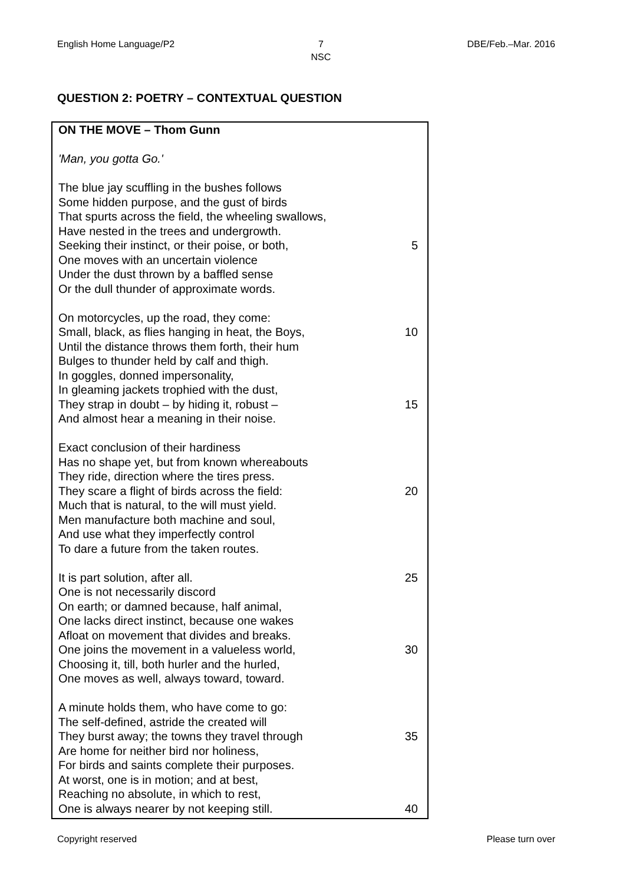English Home Language/P2 7
NSC DBE/Feb.–Mar. 2016
QUESTION 2: POETRY – CONTEXTUAL QUESTION
| ON THE MOVE – Thom Gunn | |
| 'Man, you gotta Go.' | |
| The blue jay scuffling in the bushes follows | |
| Some hidden purpose, and the gust of birds | |
| That spurts across the field, the wheeling swallows, | |
| Have nested in the trees and undergrowth. | |
| Seeking their instinct, or their poise, or both, | 5 |
| One moves with an uncertain violence | |
| Under the dust thrown by a baffled sense | |
| Or the dull thunder of approximate words. | |
| On motorcycles, up the road, they come: | |
| Small, black, as flies hanging in heat, the Boys, | 10 |
| Until the distance throws them forth, their hum | |
| Bulges to thunder held by calf and thigh. | |
| In goggles, donned impersonality, | |
| In gleaming jackets trophied with the dust, | |
| They strap in doubt – by hiding it, robust – | 15 |
| And almost hear a meaning in their noise. | |
| Exact conclusion of their hardiness | |
| Has no shape yet, but from known whereabouts | |
| They ride, direction where the tires press. | |
| They scare a flight of birds across the field: | 20 |
| Much that is natural, to the will must yield. | |
| Men manufacture both machine and soul, | |
| And use what they imperfectly control | |
| To dare a future from the taken routes. | |
| It is part solution, after all. | 25 |
| One is not necessarily discord | |
| On earth; or damned because, half animal, | |
| One lacks direct instinct, because one wakes | |
| Afloat on movement that divides and breaks. | |
| One joins the movement in a valueless world, | 30 |
| Choosing it, till, both hurler and the hurled, | |
| One moves as well, always toward, toward. | |
| A minute holds them, who have come to go: | |
| The self-defined, astride the created will | |
| They burst away; the towns they travel through | 35 |
| Are home for neither bird nor holiness, | |
| For birds and saints complete their purposes. | |
| At worst, one is in motion; and at best, | |
| Reaching no absolute, in which to rest, | |
| One is always nearer by not keeping still. | 40 |
Copyright reserved Please turn over